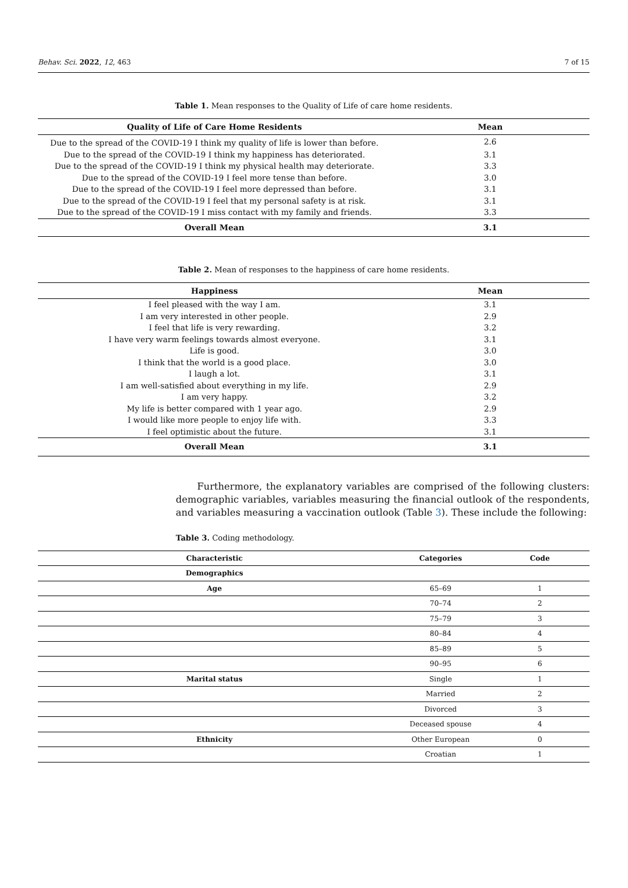Behav. Sci. 2022, 12, 463 7 of 15
Table 1. Mean responses to the Quality of Life of care home residents.
| Quality of Life of Care Home Residents | Mean |
| --- | --- |
| Due to the spread of the COVID-19 I think my quality of life is lower than before. | 2.6 |
| Due to the spread of the COVID-19 I think my happiness has deteriorated. | 3.1 |
| Due to the spread of the COVID-19 I think my physical health may deteriorate. | 3.3 |
| Due to the spread of the COVID-19 I feel more tense than before. | 3.0 |
| Due to the spread of the COVID-19 I feel more depressed than before. | 3.1 |
| Due to the spread of the COVID-19 I feel that my personal safety is at risk. | 3.1 |
| Due to the spread of the COVID-19 I miss contact with my family and friends. | 3.3 |
| Overall Mean | 3.1 |
Table 2. Mean of responses to the happiness of care home residents.
| Happiness | Mean |
| --- | --- |
| I feel pleased with the way I am. | 3.1 |
| I am very interested in other people. | 2.9 |
| I feel that life is very rewarding. | 3.2 |
| I have very warm feelings towards almost everyone. | 3.1 |
| Life is good. | 3.0 |
| I think that the world is a good place. | 3.0 |
| I laugh a lot. | 3.1 |
| I am well-satisfied about everything in my life. | 2.9 |
| I am very happy. | 3.2 |
| My life is better compared with 1 year ago. | 2.9 |
| I would like more people to enjoy life with. | 3.3 |
| I feel optimistic about the future. | 3.1 |
| Overall Mean | 3.1 |
Furthermore, the explanatory variables are comprised of the following clusters: demographic variables, variables measuring the financial outlook of the respondents, and variables measuring a vaccination outlook (Table 3). These include the following:
Table 3. Coding methodology.
| Characteristic | Categories | Code |
| --- | --- | --- |
| Demographics | | |
| Age | 65–69 | 1 |
| | 70–74 | 2 |
| | 75–79 | 3 |
| | 80–84 | 4 |
| | 85–89 | 5 |
| | 90–95 | 6 |
| Marital status | Single | 1 |
| | Married | 2 |
| | Divorced | 3 |
| | Deceased spouse | 4 |
| Ethnicity | Other European | 0 |
| | Croatian | 1 |